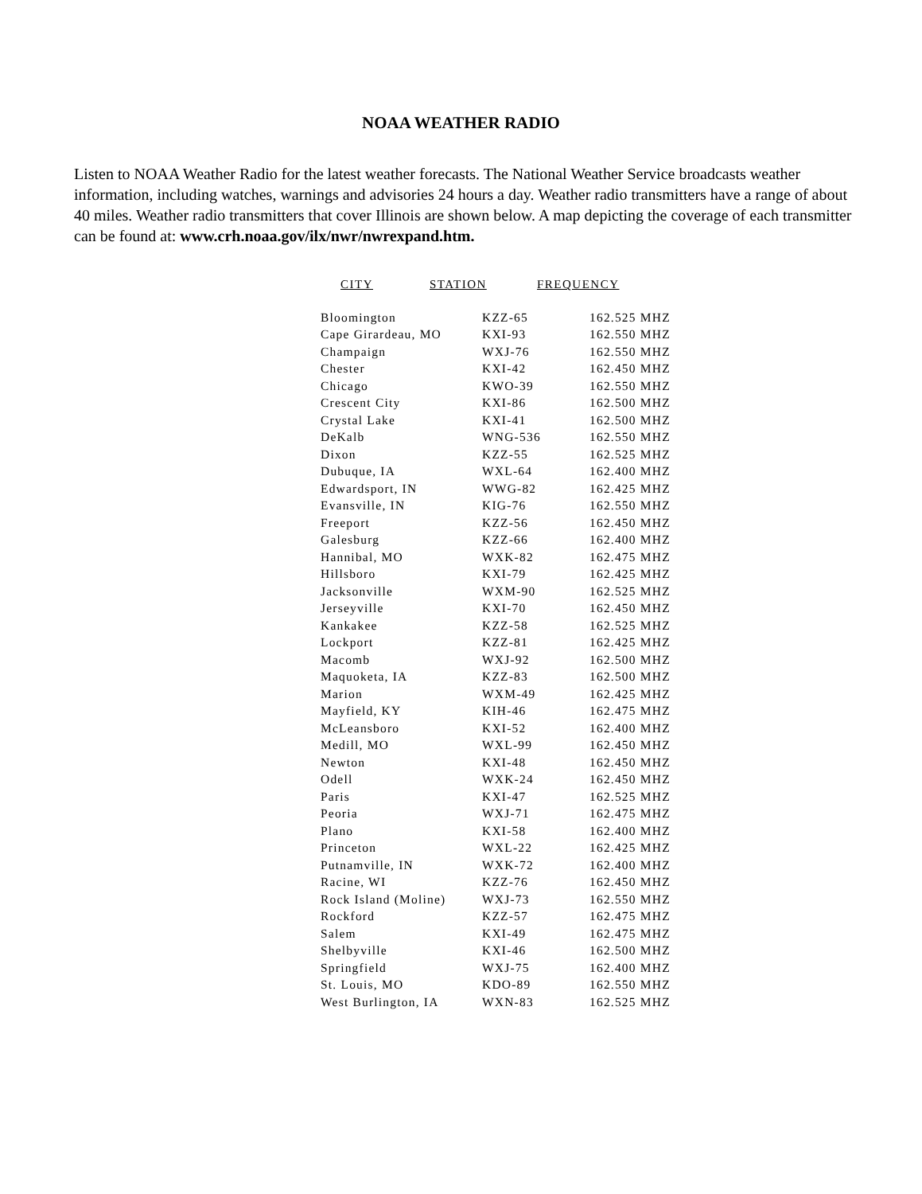NOAA WEATHER RADIO
Listen to NOAA Weather Radio for the latest weather forecasts. The National Weather Service broadcasts weather information, including watches, warnings and advisories 24 hours a day. Weather radio transmitters have a range of about 40 miles. Weather radio transmitters that cover Illinois are shown below. A map depicting the coverage of each transmitter can be found at: www.crh.noaa.gov/ilx/nwr/nwrexpand.htm.
CITY STATION FREQUENCY
| Bloomington | KZZ-65 | 162.525 MHZ |
| Cape Girardeau, MO | KXI-93 | 162.550 MHZ |
| Champaign | WXJ-76 | 162.550 MHZ |
| Chester | KXI-42 | 162.450 MHZ |
| Chicago | KWO-39 | 162.550 MHZ |
| Crescent City | KXI-86 | 162.500 MHZ |
| Crystal Lake | KXI-41 | 162.500 MHZ |
| DeKalb | WNG-536 | 162.550 MHZ |
| Dixon | KZZ-55 | 162.525 MHZ |
| Dubuque, IA | WXL-64 | 162.400 MHZ |
| Edwardsport, IN | WWG-82 | 162.425 MHZ |
| Evansville, IN | KIG-76 | 162.550 MHZ |
| Freeport | KZZ-56 | 162.450 MHZ |
| Galesburg | KZZ-66 | 162.400 MHZ |
| Hannibal, MO | WXK-82 | 162.475 MHZ |
| Hillsboro | KXI-79 | 162.425 MHZ |
| Jacksonville | WXM-90 | 162.525 MHZ |
| Jerseyville | KXI-70 | 162.450 MHZ |
| Kankakee | KZZ-58 | 162.525 MHZ |
| Lockport | KZZ-81 | 162.425 MHZ |
| Macomb | WXJ-92 | 162.500 MHZ |
| Maquoketa, IA | KZZ-83 | 162.500 MHZ |
| Marion | WXM-49 | 162.425 MHZ |
| Mayfield, KY | KIH-46 | 162.475 MHZ |
| McLeansboro | KXI-52 | 162.400 MHZ |
| Medill, MO | WXL-99 | 162.450 MHZ |
| Newton | KXI-48 | 162.450 MHZ |
| Odell | WXK-24 | 162.450 MHZ |
| Paris | KXI-47 | 162.525 MHZ |
| Peoria | WXJ-71 | 162.475 MHZ |
| Plano | KXI-58 | 162.400 MHZ |
| Princeton | WXL-22 | 162.425 MHZ |
| Putnamville, IN | WXK-72 | 162.400 MHZ |
| Racine, WI | KZZ-76 | 162.450 MHZ |
| Rock Island (Moline) | WXJ-73 | 162.550 MHZ |
| Rockford | KZZ-57 | 162.475 MHZ |
| Salem | KXI-49 | 162.475 MHZ |
| Shelbyville | KXI-46 | 162.500 MHZ |
| Springfield | WXJ-75 | 162.400 MHZ |
| St. Louis, MO | KDO-89 | 162.550 MHZ |
| West Burlington, IA | WXN-83 | 162.525 MHZ |